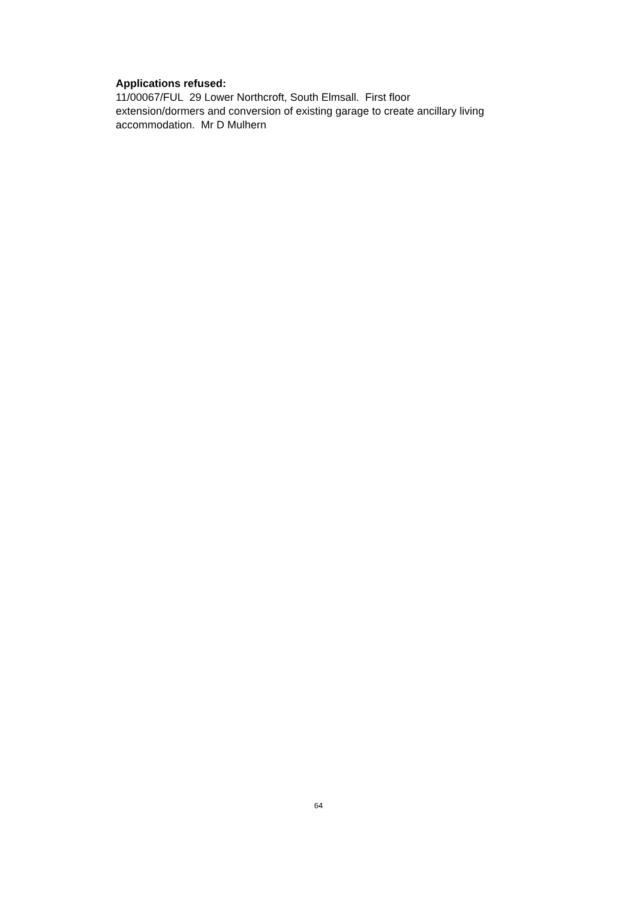Applications refused:
11/00067/FUL 29 Lower Northcroft, South Elmsall. First floor
extension/dormers and conversion of existing garage to create ancillary living accommodation. Mr D Mulhern
64